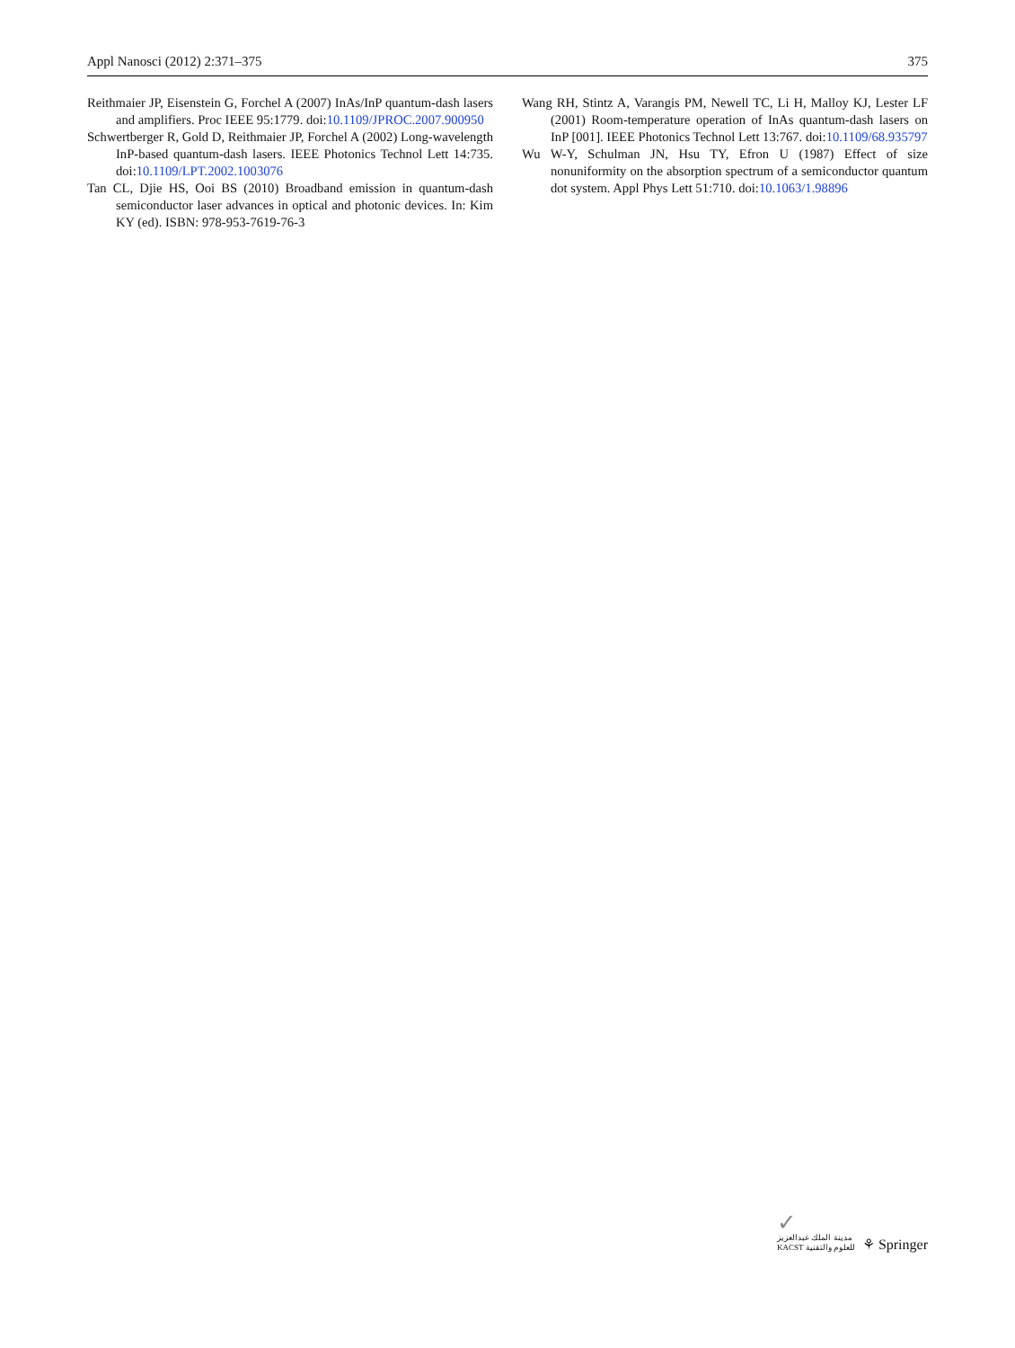Appl Nanosci (2012) 2:371–375 375
Reithmaier JP, Eisenstein G, Forchel A (2007) InAs/InP quantum-dash lasers and amplifiers. Proc IEEE 95:1779. doi:10.1109/JPROC.2007.900950
Schwertberger R, Gold D, Reithmaier JP, Forchel A (2002) Long-wavelength InP-based quantum-dash lasers. IEEE Photonics Technol Lett 14:735. doi:10.1109/LPT.2002.1003076
Tan CL, Djie HS, Ooi BS (2010) Broadband emission in quantum-dash semiconductor laser advances in optical and photonic devices. In: Kim KY (ed). ISBN: 978-953-7619-76-3
Wang RH, Stintz A, Varangis PM, Newell TC, Li H, Malloy KJ, Lester LF (2001) Room-temperature operation of InAs quantum-dash lasers on InP [001]. IEEE Photonics Technol Lett 13:767. doi:10.1109/68.935797
Wu W-Y, Schulman JN, Hsu TY, Efron U (1987) Effect of size nonuniformity on the absorption spectrum of a semiconductor quantum dot system. Appl Phys Lett 51:710. doi:10.1063/1.98896
✓
مدينة الملك عبدالعزيز
KACST للعلوم والتقنية
⚘ Springer